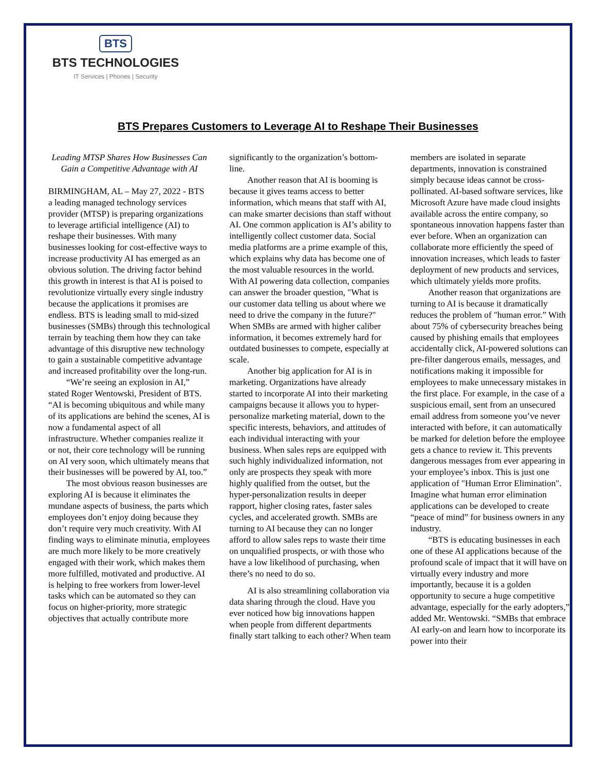BTS
BTS TECHNOLOGIES
IT Services | Phones | Security
BTS Prepares Customers to Leverage AI to Reshape Their Businesses
Leading MTSP Shares How Businesses Can Gain a Competitive Advantage with AI
BIRMINGHAM, AL – May 27, 2022 - BTS a leading managed technology services provider (MTSP) is preparing organizations to leverage artificial intelligence (AI) to reshape their businesses. With many businesses looking for cost-effective ways to increase productivity AI has emerged as an obvious solution. The driving factor behind this growth in interest is that AI is poised to revolutionize virtually every single industry because the applications it promises are endless. BTS is leading small to mid-sized businesses (SMBs) through this technological terrain by teaching them how they can take advantage of this disruptive new technology to gain a sustainable competitive advantage and increased profitability over the long-run.
“We’re seeing an explosion in AI,” stated Roger Wentowski, President of BTS. “AI is becoming ubiquitous and while many of its applications are behind the scenes, AI is now a fundamental aspect of all infrastructure. Whether companies realize it or not, their core technology will be running on AI very soon, which ultimately means that their businesses will be powered by AI, too.”
The most obvious reason businesses are exploring AI is because it eliminates the mundane aspects of business, the parts which employees don’t enjoy doing because they don’t require very much creativity. With AI finding ways to eliminate minutia, employees are much more likely to be more creatively engaged with their work, which makes them more fulfilled, motivated and productive. AI is helping to free workers from lower-level tasks which can be automated so they can focus on higher-priority, more strategic objectives that actually contribute more significantly to the organization’s bottom-line.
Another reason that AI is booming is because it gives teams access to better information, which means that staff with AI, can make smarter decisions than staff without AI. One common application is AI’s ability to intelligently collect customer data. Social media platforms are a prime example of this, which explains why data has become one of the most valuable resources in the world. With AI powering data collection, companies can answer the broader question, "What is our customer data telling us about where we need to drive the company in the future?" When SMBs are armed with higher caliber information, it becomes extremely hard for outdated businesses to compete, especially at scale.
Another big application for AI is in marketing. Organizations have already started to incorporate AI into their marketing campaigns because it allows you to hyper-personalize marketing material, down to the specific interests, behaviors, and attitudes of each individual interacting with your business. When sales reps are equipped with such highly individualized information, not only are prospects they speak with more highly qualified from the outset, but the hyper-personalization results in deeper rapport, higher closing rates, faster sales cycles, and accelerated growth. SMBs are turning to AI because they can no longer afford to allow sales reps to waste their time on unqualified prospects, or with those who have a low likelihood of purchasing, when there’s no need to do so.
AI is also streamlining collaboration via data sharing through the cloud. Have you ever noticed how big innovations happen when people from different departments finally start talking to each other? When team members are isolated in separate departments, innovation is constrained simply because ideas cannot be cross-pollinated. AI-based software services, like Microsoft Azure have made cloud insights available across the entire company, so spontaneous innovation happens faster than ever before. When an organization can collaborate more efficiently the speed of innovation increases, which leads to faster deployment of new products and services, which ultimately yields more profits.
Another reason that organizations are turning to AI is because it dramatically reduces the problem of "human error.” With about 75% of cybersecurity breaches being caused by phishing emails that employees accidentally click, AI-powered solutions can pre-filter dangerous emails, messages, and notifications making it impossible for employees to make unnecessary mistakes in the first place. For example, in the case of a suspicious email, sent from an unsecured email address from someone you’ve never interacted with before, it can automatically be marked for deletion before the employee gets a chance to review it. This prevents dangerous messages from ever appearing in your employee’s inbox. This is just one application of "Human Error Elimination". Imagine what human error elimination applications can be developed to create “peace of mind” for business owners in any industry.
“BTS is educating businesses in each one of these AI applications because of the profound scale of impact that it will have on virtually every industry and more importantly, because it is a golden opportunity to secure a huge competitive advantage, especially for the early adopters,” added Mr. Wentowski. “SMBs that embrace AI early-on and learn how to incorporate its power into their